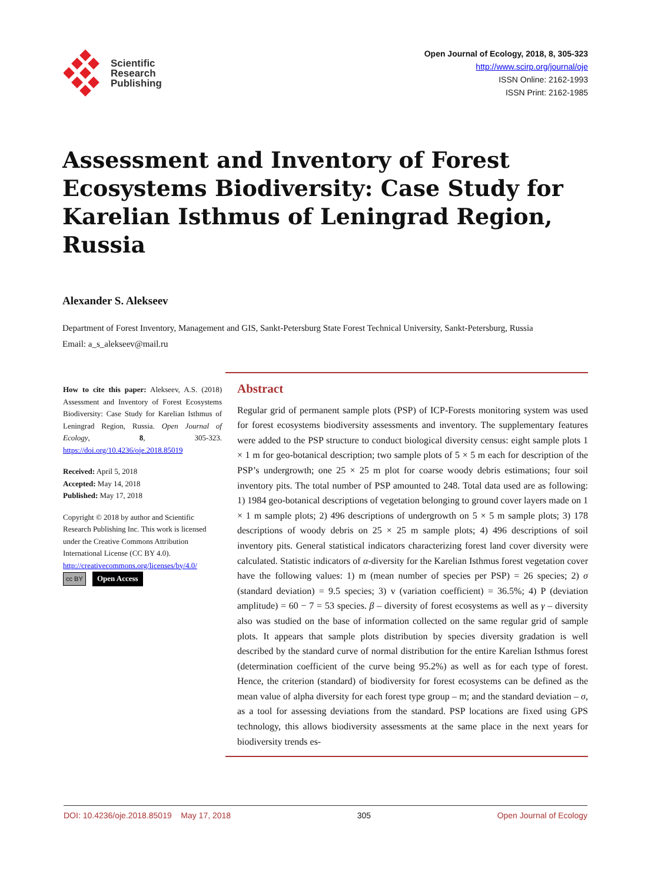Scientific
Research
Publishing
Open Journal of Ecology, 2018, 8, 305-323
http://www.scirp.org/journal/oje
ISSN Online: 2162-1993
ISSN Print: 2162-1985
Assessment and Inventory of Forest Ecosystems Biodiversity: Case Study for Karelian Isthmus of Leningrad Region, Russia
Alexander S. Alekseev
Department of Forest Inventory, Management and GIS, Sankt-Petersburg State Forest Technical University, Sankt-Petersburg, Russia
Email: a_s_alekseev@mail.ru
How to cite this paper: Alekseev, A.S. (2018) Assessment and Inventory of Forest Ecosystems Biodiversity: Case Study for Karelian Isthmus of Leningrad Region, Russia. Open Journal of Ecology, 8, 305-323. https://doi.org/10.4236/oje.2018.85019
Received: April 5, 2018
Accepted: May 14, 2018
Published: May 17, 2018
Copyright © 2018 by author and Scientific Research Publishing Inc. This work is licensed under the Creative Commons Attribution International License (CC BY 4.0).
http://creativecommons.org/licenses/by/4.0/
cc BY Open Access
Abstract
Regular grid of permanent sample plots (PSP) of ICP-Forests monitoring system was used for forest ecosystems biodiversity assessments and inventory. The supplementary features were added to the PSP structure to conduct biological diversity census: eight sample plots 1 × 1 m for geo-botanical description; two sample plots of 5 × 5 m each for description of the PSP’s undergrowth; one 25 × 25 m plot for coarse woody debris estimations; four soil inventory pits. The total number of PSP amounted to 248. Total data used are as following: 1) 1984 geo-botanical descriptions of vegetation belonging to ground cover layers made on 1 × 1 m sample plots; 2) 496 descriptions of undergrowth on 5 × 5 m sample plots; 3) 178 descriptions of woody debris on 25 × 25 m sample plots; 4) 496 descriptions of soil inventory pits. General statistical indicators characterizing forest land cover diversity were calculated. Statistic indicators of α-diversity for the Karelian Isthmus forest vegetation cover have the following values: 1) m (mean number of species per PSP) = 26 species; 2) σ (standard deviation) = 9.5 species; 3) v (variation coefficient) = 36.5%; 4) P (deviation amplitude) = 60 − 7 = 53 species. β – diversity of forest ecosystems as well as γ – diversity also was studied on the base of information collected on the same regular grid of sample plots. It appears that sample plots distribution by species diversity gradation is well described by the standard curve of normal distribution for the entire Karelian Isthmus forest (determination coefficient of the curve being 95.2%) as well as for each type of forest. Hence, the criterion (standard) of biodiversity for forest ecosystems can be defined as the mean value of alpha diversity for each forest type group – m; and the standard deviation – σ, as a tool for assessing deviations from the standard. PSP locations are fixed using GPS technology, this allows biodiversity assessments at the same place in the next years for biodiversity trends es-
DOI: 10.4236/oje.2018.85019 May 17, 2018 305 Open Journal of Ecology